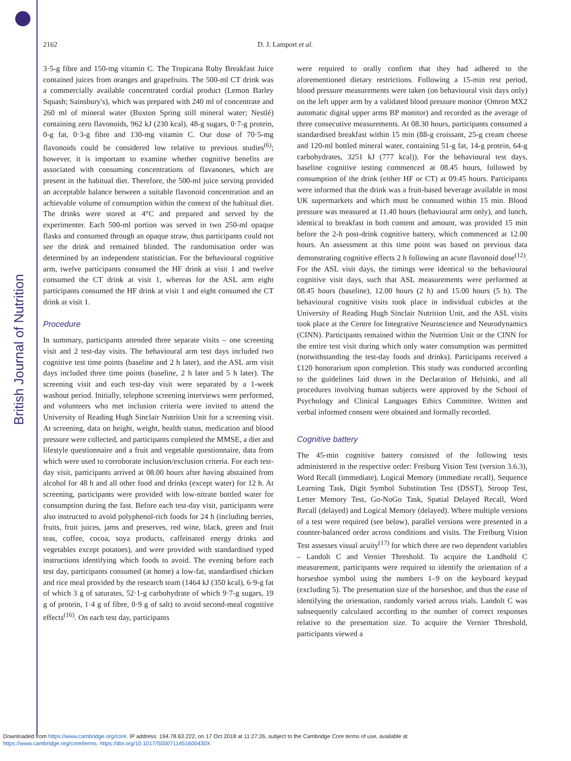British Journal of Nutrition
2162
D. J. Lamport et al.
3·5-g fibre and 150-mg vitamin C. The Tropicana Ruby Breakfast Juice contained juices from oranges and grapefruits. The 500-ml CT drink was a commercially available concentrated cordial product (Lemon Barley Squash; Sainsbury's), which was prepared with 240 ml of concentrate and 260 ml of mineral water (Buxton Spring still mineral water; Nestlé) containing zero flavonoids, 962 kJ (230 kcal), 48-g sugars, 0·7-g protein, 0-g fat, 0·3-g fibre and 130-mg vitamin C. Our dose of 70·5-mg flavonoids could be considered low relative to previous studies<sup>(6)</sup>; however, it is important to examine whether cognitive benefits are associated with consuming concentrations of flavanones, which are present in the habitual diet. Therefore, the 500-ml juice serving provided an acceptable balance between a suitable flavonoid concentration and an achievable volume of consumption within the context of the habitual diet. The drinks were stored at 4°C and prepared and served by the experimenter. Each 500-ml portion was served in two 250-ml opaque flasks and consumed through an opaque straw, thus participants could not see the drink and remained blinded. The randomisation order was determined by an independent statistician. For the behavioural cognitive arm, twelve participants consumed the HF drink at visit 1 and twelve consumed the CT drink at visit 1, whereas for the ASL arm eight participants consumed the HF drink at visit 1 and eight consumed the CT drink at visit 1.
Procedure
In summary, participants attended three separate visits – one screening visit and 2 test-day visits. The behavioural arm test days included two cognitive test time points (baseline and 2 h later), and the ASL arm visit days included three time points (baseline, 2 h later and 5 h later). The screening visit and each test-day visit were separated by a 1-week washout period. Initially, telephone screening interviews were performed, and volunteers who met inclusion criteria were invited to attend the University of Reading Hugh Sinclair Nutrition Unit for a screening visit. At screening, data on height, weight, health status, medication and blood pressure were collected, and participants completed the MMSE, a diet and lifestyle questionnaire and a fruit and vegetable questionnaire, data from which were used to corroborate inclusion/exclusion criteria. For each test-day visit, participants arrived at 08.00 hours after having abstained from alcohol for 48 h and all other food and drinks (except water) for 12 h. At screening, participants were provided with low-nitrate bottled water for consumption during the fast. Before each test-day visit, participants were also instructed to avoid polyphenol-rich foods for 24 h (including berries, fruits, fruit juices, jams and preserves, red wine, black, green and fruit teas, coffee, cocoa, soya products, caffeinated energy drinks and vegetables except potatoes), and were provided with standardised typed instructions identifying which foods to avoid. The evening before each test day, participants consumed (at home) a low-fat, standardised chicken and rice meal provided by the research team (1464 kJ (350 kcal), 6·9-g fat of which 3 g of saturates, 52·1-g carbohydrate of which 9·7-g sugars, 19 g of protein, 1·4 g of fibre, 0·9 g of salt) to avoid second-meal cognitive effects<sup>(16)</sup>. On each test day, participants
were required to orally confirm that they had adhered to the aforementioned dietary restrictions. Following a 15-min rest period, blood pressure measurements were taken (on behavioural visit days only) on the left upper arm by a validated blood pressure monitor (Omron MX2 automatic digital upper arms BP monitor) and recorded as the average of three consecutive measurements. At 08.30 hours, participants consumed a standardised breakfast within 15 min (88-g croissant, 25-g cream cheese and 120-ml bottled mineral water, containing 51-g fat, 14-g protein, 64-g carbohydrates, 3251 kJ (777 kcal)). For the behavioural test days, baseline cognitive testing commenced at 08.45 hours, followed by consumption of the drink (either HF or CT) at 09.45 hours. Participants were informed that the drink was a fruit-based beverage available in most UK supermarkets and which must be consumed within 15 min. Blood pressure was measured at 11.40 hours (behavioural arm only), and lunch, identical to breakfast in both content and amount, was provided 15 min before the 2-h post-drink cognitive battery, which commenced at 12.00 hours. An assessment at this time point was based on previous data demonstrating cognitive effects 2 h following an acute flavonoid dose<sup>(12)</sup>. For the ASL visit days, the timings were identical to the behavioural cognitive visit days, such that ASL measurements were performed at 08.45 hours (baseline), 12.00 hours (2 h) and 15.00 hours (5 h). The behavioural cognitive visits took place in individual cubicles at the University of Reading Hugh Sinclair Nutrition Unit, and the ASL visits took place at the Centre for Integrative Neuroscience and Neurodynamics (CINN). Participants remained within the Nutrition Unit or the CINN for the entire test visit during which only water consumption was permitted (notwithstanding the test-day foods and drinks). Participants received a £120 honorarium upon completion. This study was conducted according to the guidelines laid down in the Declaration of Helsinki, and all procedures involving human subjects were approved by the School of Psychology and Clinical Languages Ethics Committee. Written and verbal informed consent were obtained and formally recorded.
Cognitive battery
The 45-min cognitive battery consisted of the following tests administered in the respective order: Freiburg Vision Test (version 3.6.3), Word Recall (immediate), Logical Memory (immediate recall), Sequence Learning Task, Digit Symbol Substitution Test (DSST), Stroop Test, Letter Memory Test, Go-NoGo Task, Spatial Delayed Recall, Word Recall (delayed) and Logical Memory (delayed). Where multiple versions of a test were required (see below), parallel versions were presented in a counter-balanced order across conditions and visits. The Freiburg Vision Test assesses visual acuity<sup>(17)</sup> for which there are two dependent variables – Landolt C and Vernier Threshold. To acquire the Landhold C measurement, participants were required to identify the orientation of a horseshoe symbol using the numbers 1–9 on the keyboard keypad (excluding 5). The presentation size of the horseshoe, and thus the ease of identifying the orientation, randomly varied across trials. Landolt C was subsequently calculated according to the number of correct responses relative to the presentation size. To acquire the Vernier Threshold, participants viewed a
Downloaded from https://www.cambridge.org/core. IP address: 194.78.63.222, on 17 Oct 2018 at 11:27:26, subject to the Cambridge Core terms of use, available at
https://www.cambridge.org/core/terms. https://doi.org/10.1017/S000711451600430X